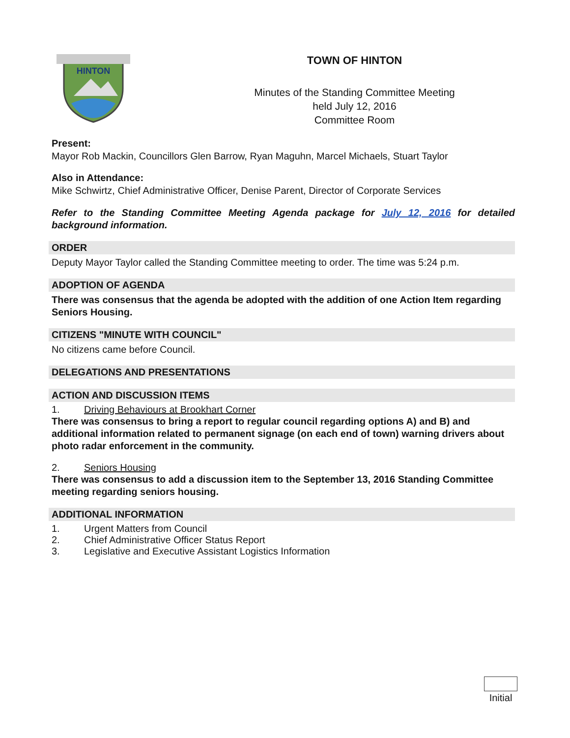HINTON
TOWN OF HINTON
Minutes of the Standing Committee Meeting
held July 12, 2016
Committee Room
Present:
Mayor Rob Mackin, Councillors Glen Barrow, Ryan Maguhn, Marcel Michaels, Stuart Taylor
Also in Attendance:
Mike Schwirtz, Chief Administrative Officer, Denise Parent, Director of Corporate Services
Refer to the Standing Committee Meeting Agenda package for July 12, 2016 for detailed background information.
ORDER
Deputy Mayor Taylor called the Standing Committee meeting to order. The time was 5:24 p.m.
ADOPTION OF AGENDA
There was consensus that the agenda be adopted with the addition of one Action Item regarding Seniors Housing.
CITIZENS "MINUTE WITH COUNCIL"
No citizens came before Council.
DELEGATIONS AND PRESENTATIONS
ACTION AND DISCUSSION ITEMS
1. Driving Behaviours at Brookhart Corner
There was consensus to bring a report to regular council regarding options A) and B) and additional information related to permanent signage (on each end of town) warning drivers about photo radar enforcement in the community.
2. Seniors Housing
There was consensus to add a discussion item to the September 13, 2016 Standing Committee meeting regarding seniors housing.
ADDITIONAL INFORMATION
1. Urgent Matters from Council
2. Chief Administrative Officer Status Report
3. Legislative and Executive Assistant Logistics Information
Initial